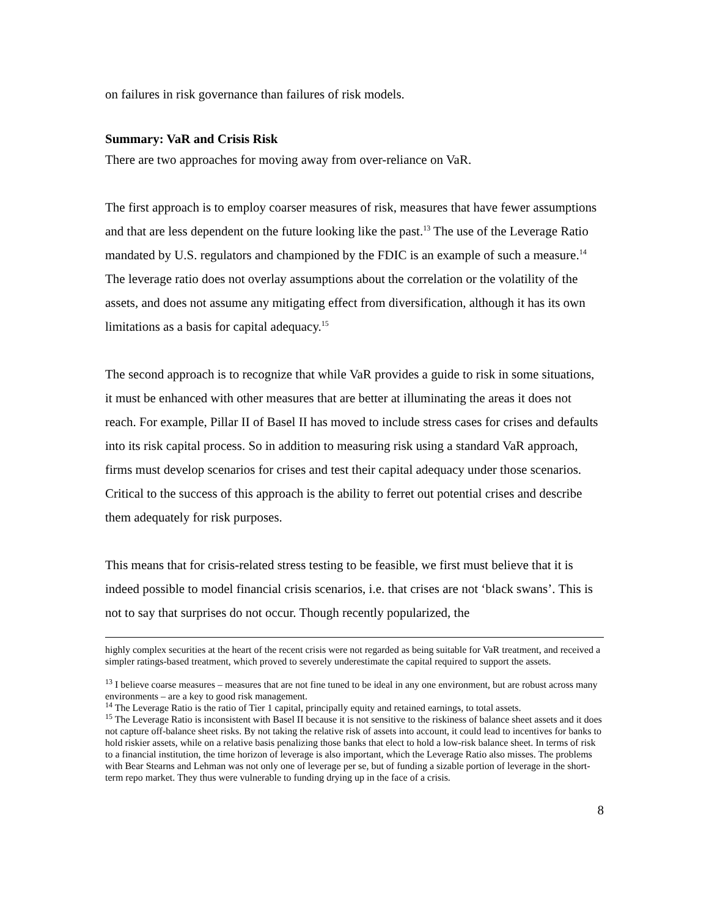on failures in risk governance than failures of risk models.
Summary: VaR and Crisis Risk
There are two approaches for moving away from over-reliance on VaR.
The first approach is to employ coarser measures of risk, measures that have fewer assumptions and that are less dependent on the future looking like the past.<sup>13</sup> The use of the Leverage Ratio mandated by U.S. regulators and championed by the FDIC is an example of such a measure.<sup>14</sup> The leverage ratio does not overlay assumptions about the correlation or the volatility of the assets, and does not assume any mitigating effect from diversification, although it has its own limitations as a basis for capital adequacy.<sup>15</sup>
The second approach is to recognize that while VaR provides a guide to risk in some situations, it must be enhanced with other measures that are better at illuminating the areas it does not reach. For example, Pillar II of Basel II has moved to include stress cases for crises and defaults into its risk capital process. So in addition to measuring risk using a standard VaR approach, firms must develop scenarios for crises and test their capital adequacy under those scenarios. Critical to the success of this approach is the ability to ferret out potential crises and describe them adequately for risk purposes.
This means that for crisis-related stress testing to be feasible, we first must believe that it is indeed possible to model financial crisis scenarios, i.e. that crises are not ‘black swans’. This is not to say that surprises do not occur. Though recently popularized, the
highly complex securities at the heart of the recent crisis were not regarded as being suitable for VaR treatment, and received a simpler ratings-based treatment, which proved to severely underestimate the capital required to support the assets.
<sup>13</sup> I believe coarse measures – measures that are not fine tuned to be ideal in any one environment, but are robust across many environments – are a key to good risk management.
<sup>14</sup> The Leverage Ratio is the ratio of Tier 1 capital, principally equity and retained earnings, to total assets.
<sup>15</sup> The Leverage Ratio is inconsistent with Basel II because it is not sensitive to the riskiness of balance sheet assets and it does not capture off-balance sheet risks. By not taking the relative risk of assets into account, it could lead to incentives for banks to hold riskier assets, while on a relative basis penalizing those banks that elect to hold a low-risk balance sheet. In terms of risk to a financial institution, the time horizon of leverage is also important, which the Leverage Ratio also misses. The problems with Bear Stearns and Lehman was not only one of leverage per se, but of funding a sizable portion of leverage in the short-term repo market. They thus were vulnerable to funding drying up in the face of a crisis.
8